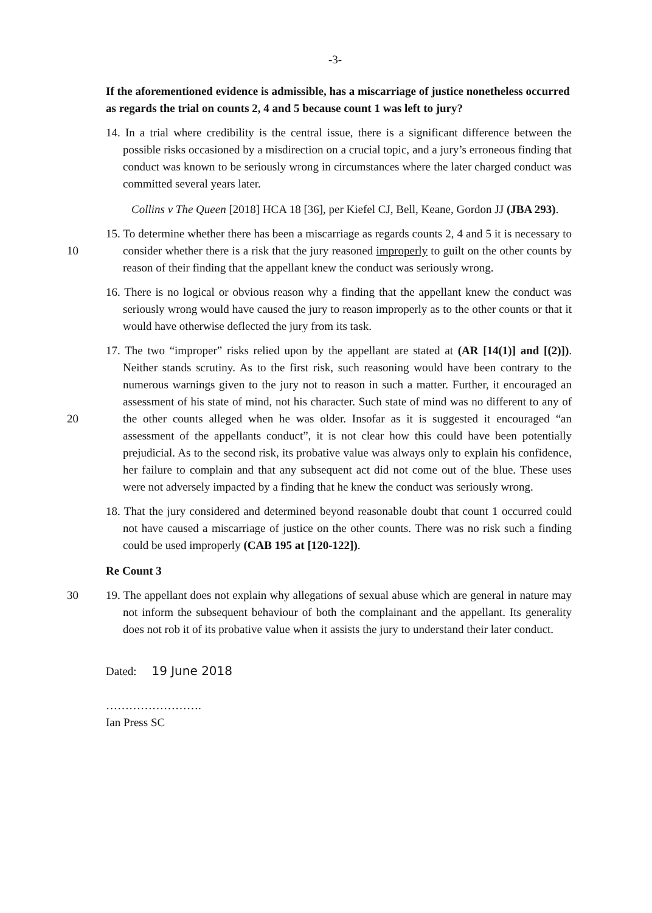-3-
If the aforementioned evidence is admissible, has a miscarriage of justice nonetheless occurred as regards the trial on counts 2, 4 and 5 because count 1 was left to jury?
14. In a trial where credibility is the central issue, there is a significant difference between the possible risks occasioned by a misdirection on a crucial topic, and a jury’s erroneous finding that conduct was known to be seriously wrong in circumstances where the later charged conduct was committed several years later.
Collins v The Queen [2018] HCA 18 [36], per Kiefel CJ, Bell, Keane, Gordon JJ (JBA 293).
10 15. To determine whether there has been a miscarriage as regards counts 2, 4 and 5 it is necessary to consider whether there is a risk that the jury reasoned improperly to guilt on the other counts by reason of their finding that the appellant knew the conduct was seriously wrong.
16. There is no logical or obvious reason why a finding that the appellant knew the conduct was seriously wrong would have caused the jury to reason improperly as to the other counts or that it would have otherwise deflected the jury from its task.
20 17. The two “improper” risks relied upon by the appellant are stated at (AR [14(1)] and [(2)]). Neither stands scrutiny. As to the first risk, such reasoning would have been contrary to the numerous warnings given to the jury not to reason in such a matter. Further, it encouraged an assessment of his state of mind, not his character. Such state of mind was no different to any of the other counts alleged when he was older. Insofar as it is suggested it encouraged “an assessment of the appellants conduct”, it is not clear how this could have been potentially prejudicial. As to the second risk, its probative value was always only to explain his confidence, her failure to complain and that any subsequent act did not come out of the blue. These uses were not adversely impacted by a finding that he knew the conduct was seriously wrong.
18. That the jury considered and determined beyond reasonable doubt that count 1 occurred could not have caused a miscarriage of justice on the other counts. There was no risk such a finding could be used improperly (CAB 195 at [120-122]).
Re Count 3
30 19. The appellant does not explain why allegations of sexual abuse which are general in nature may not inform the subsequent behaviour of both the complainant and the appellant. Its generality does not rob it of its probative value when it assists the jury to understand their later conduct.
Dated: 19 June 2018
…………………….
Ian Press SC